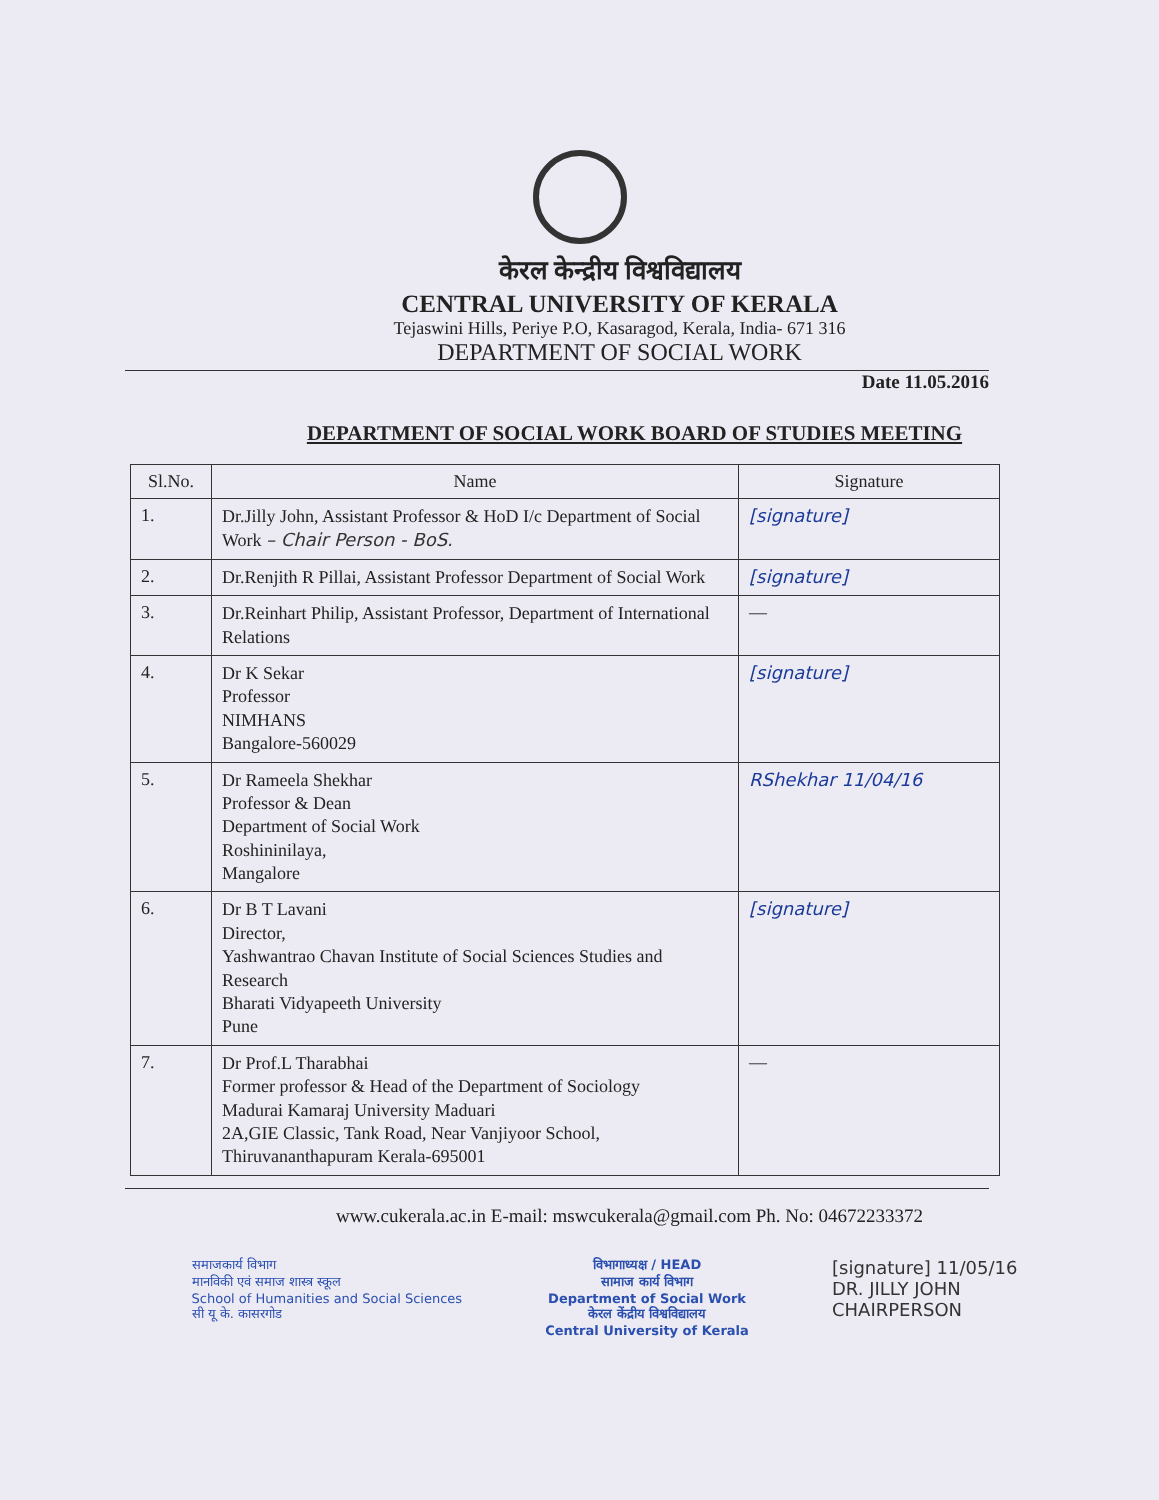केरल केन्द्रीय विश्वविद्यालय
CENTRAL UNIVERSITY OF KERALA
Tejaswini Hills, Periye P.O, Kasaragod, Kerala, India- 671 316
DEPARTMENT OF SOCIAL WORK
Date 11.05.2016
DEPARTMENT OF SOCIAL WORK BOARD OF STUDIES MEETING
| Sl.No. | Name | Signature |
| --- | --- | --- |
| 1. | Dr.Jilly John, Assistant Professor & HoD I/c Department of Social Work – Chair Person - BoS. | [signature] |
| 2. | Dr.Renjith R Pillai, Assistant Professor Department of Social Work | [signature] |
| 3. | Dr.Reinhart Philip, Assistant Professor, Department of International Relations | — |
| 4. | Dr K Sekar Professor NIMHANS Bangalore-560029 | [signature] |
| 5. | Dr Rameela Shekhar Professor & Dean Department of Social Work Roshininilaya, Mangalore | RShekhar 11/04/16 |
| 6. | Dr B T Lavani Director, Yashwantrao Chavan Institute of Social Sciences Studies and Research Bharati Vidyapeeth University Pune | [signature] |
| 7. | Dr Prof.L Tharabhai Former professor & Head of the Department of Sociology Madurai Kamaraj University Maduari 2A,GIE Classic, Tank Road, Near Vanjiyoor School, Thiruvananthapuram Kerala-695001 | — |
www.cukerala.ac.in E-mail: mswcukerala@gmail.com Ph. No: 04672233372
समाजकार्य विभाग
मानविकी एवं समाज शास्त्र स्कूल
School of Humanities and Social Sciences
सी यू के. कासरगोड
विभागाध्यक्ष / HEAD
सामाज कार्य विभाग
Department of Social Work
केरल केंद्रीय विश्वविद्यालय
Central University of Kerala
[signature] 11/05/16
DR. JILLY JOHN
CHAIRPERSON